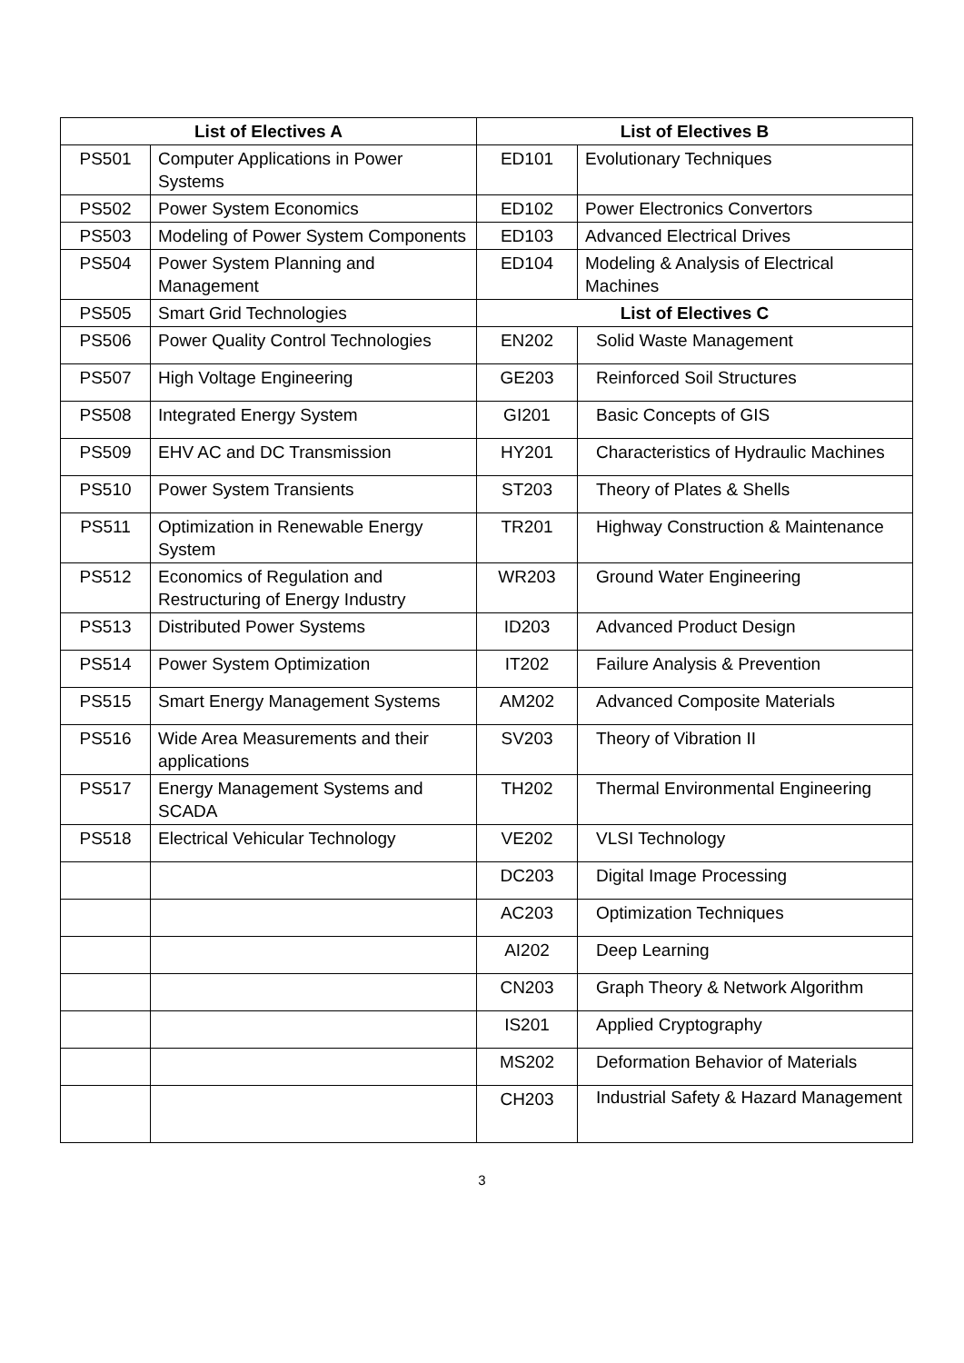| List of Electives A | | List of Electives B | |
| --- | --- | --- | --- |
| PS501 | Computer Applications in Power Systems | ED101 | Evolutionary Techniques |
| PS502 | Power System Economics | ED102 | Power Electronics Convertors |
| PS503 | Modeling of Power System Components | ED103 | Advanced Electrical Drives |
| PS504 | Power System Planning and Management | ED104 | Modeling & Analysis of Electrical Machines |
| PS505 | Smart Grid Technologies | List of Electives C | |
| PS506 | Power Quality Control Technologies | EN202 | Solid Waste Management |
| PS507 | High Voltage Engineering | GE203 | Reinforced Soil Structures |
| PS508 | Integrated Energy System | GI201 | Basic Concepts of GIS |
| PS509 | EHV AC and DC Transmission | HY201 | Characteristics of Hydraulic Machines |
| PS510 | Power System Transients | ST203 | Theory of Plates & Shells |
| PS511 | Optimization in Renewable Energy System | TR201 | Highway Construction & Maintenance |
| PS512 | Economics of Regulation and Restructuring of Energy Industry | WR203 | Ground Water Engineering |
| PS513 | Distributed Power Systems | ID203 | Advanced Product Design |
| PS514 | Power System Optimization | IT202 | Failure Analysis & Prevention |
| PS515 | Smart Energy Management Systems | AM202 | Advanced Composite Materials |
| PS516 | Wide Area Measurements and their applications | SV203 | Theory of Vibration II |
| PS517 | Energy Management Systems and SCADA | TH202 | Thermal Environmental Engineering |
| PS518 | Electrical Vehicular Technology | VE202 | VLSI Technology |
| | | DC203 | Digital Image Processing |
| | | AC203 | Optimization Techniques |
| | | AI202 | Deep Learning |
| | | CN203 | Graph Theory & Network Algorithm |
| | | IS201 | Applied Cryptography |
| | | MS202 | Deformation Behavior of Materials |
| | | CH203 | Industrial Safety & Hazard Management |
3